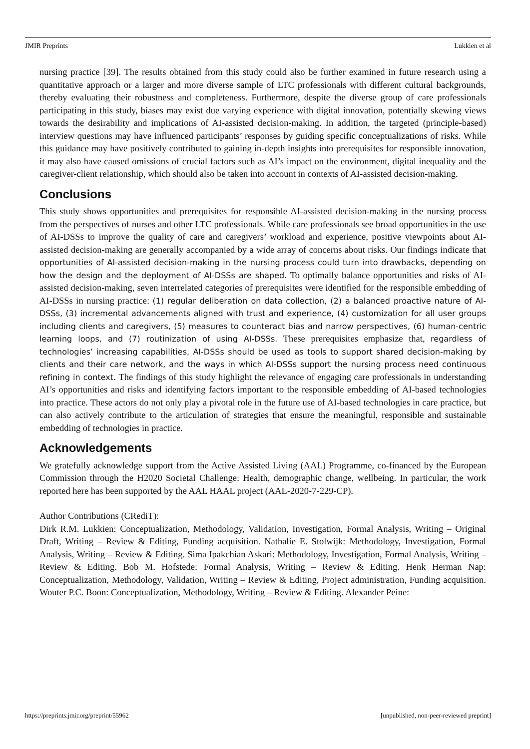JMIR Preprints Lukkien et al
nursing practice [39]. The results obtained from this study could also be further examined in future research using a quantitative approach or a larger and more diverse sample of LTC professionals with different cultural backgrounds, thereby evaluating their robustness and completeness. Furthermore, despite the diverse group of care professionals participating in this study, biases may exist due varying experience with digital innovation, potentially skewing views towards the desirability and implications of AI-assisted decision-making. In addition, the targeted (principle-based) interview questions may have influenced participants’ responses by guiding specific conceptualizations of risks. While this guidance may have positively contributed to gaining in-depth insights into prerequisites for responsible innovation, it may also have caused omissions of crucial factors such as AI’s impact on the environment, digital inequality and the caregiver-client relationship, which should also be taken into account in contexts of AI-assisted decision-making.
Conclusions
This study shows opportunities and prerequisites for responsible AI-assisted decision-making in the nursing process from the perspectives of nurses and other LTC professionals. While care professionals see broad opportunities in the use of AI-DSSs to improve the quality of care and caregivers’ workload and experience, positive viewpoints about AI-assisted decision-making are generally accompanied by a wide array of concerns about risks. Our findings indicate that opportunities of AI-assisted decision-making in the nursing process could turn into drawbacks, depending on how the design and the deployment of AI-DSSs are shaped. To optimally balance opportunities and risks of AI-assisted decision-making, seven interrelated categories of prerequisites were identified for the responsible embedding of AI-DSSs in nursing practice: (1) regular deliberation on data collection, (2) a balanced proactive nature of AI-DSSs, (3) incremental advancements aligned with trust and experience, (4) customization for all user groups including clients and caregivers, (5) measures to counteract bias and narrow perspectives, (6) human-centric learning loops, and (7) routinization of using AI-DSSs. These prerequisites emphasize that, regardless of technologies’ increasing capabilities, AI-DSSs should be used as tools to support shared decision-making by clients and their care network, and the ways in which AI-DSSs support the nursing process need continuous refining in context. The findings of this study highlight the relevance of engaging care professionals in understanding AI’s opportunities and risks and identifying factors important to the responsible embedding of AI-based technologies into practice. These actors do not only play a pivotal role in the future use of AI-based technologies in care practice, but can also actively contribute to the articulation of strategies that ensure the meaningful, responsible and sustainable embedding of technologies in practice.
Acknowledgements
We gratefully acknowledge support from the Active Assisted Living (AAL) Programme, co-financed by the European Commission through the H2020 Societal Challenge: Health, demographic change, wellbeing. In particular, the work reported here has been supported by the AAL HAAL project (AAL-2020-7-229-CP).
Author Contributions (CRediT):
Dirk R.M. Lukkien: Conceptualization, Methodology, Validation, Investigation, Formal Analysis, Writing – Original Draft, Writing – Review & Editing, Funding acquisition. Nathalie E. Stolwijk: Methodology, Investigation, Formal Analysis, Writing – Review & Editing. Sima Ipakchian Askari: Methodology, Investigation, Formal Analysis, Writing – Review & Editing. Bob M. Hofstede: Formal Analysis, Writing – Review & Editing. Henk Herman Nap: Conceptualization, Methodology, Validation, Writing – Review & Editing, Project administration, Funding acquisition. Wouter P.C. Boon: Conceptualization, Methodology, Writing – Review & Editing. Alexander Peine:
https://preprints.jmir.org/preprint/55962 [unpublished, non-peer-reviewed preprint]